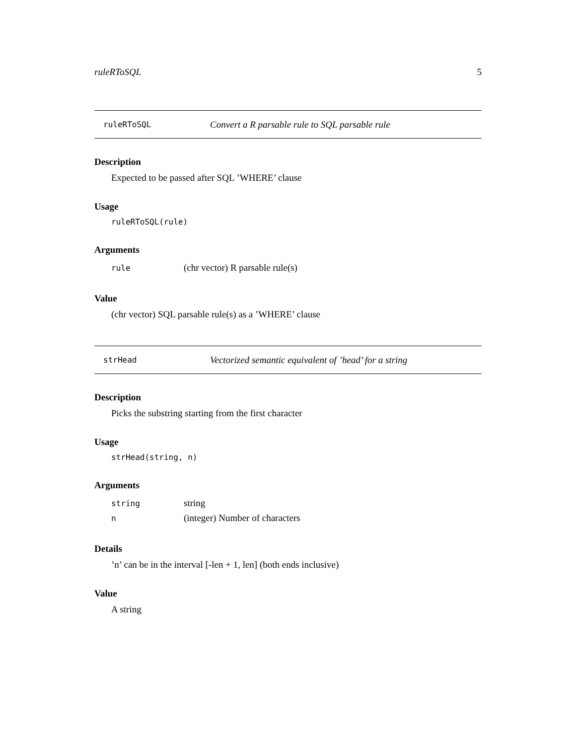ruleRToSQL 5
ruleRToSQL Convert a R parsable rule to SQL parsable rule
Description
Expected to be passed after SQL ’WHERE’ clause
Usage
ruleRToSQL(rule)
Arguments
| rule | (chr vector) R parsable rule(s) |
Value
(chr vector) SQL parsable rule(s) as a ’WHERE’ clause
strHead Vectorized semantic equivalent of ’head’ for a string
Description
Picks the substring starting from the first character
Usage
strHead(string, n)
Arguments
| string | string |
| n | (integer) Number of characters |
Details
’n’ can be in the interval [-len + 1, len] (both ends inclusive)
Value
A string